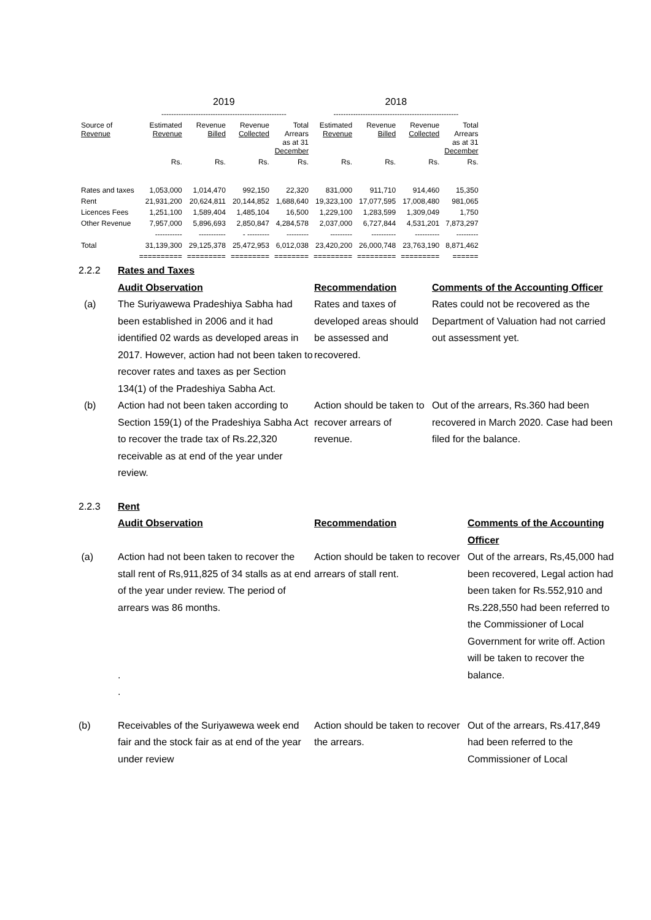| | 2019 | | | | 2018 | | | |
| --- | --- | --- | --- | --- | --- | --- | --- | --- |
| | --------------------------------------------------- | | | | --------------------------------------------------- | | | |
| Source of Revenue | Estimated Revenue | Revenue Billed | Revenue Collected | Total Arrears as at 31 December | Estimated Revenue | Revenue Billed | Revenue Collected | Total Arrears as at 31 December |
| | Rs. | Rs. | Rs. | Rs. | Rs. | Rs. | Rs. | Rs. |
| Rates and taxes | 1,053,000 | 1,014,470 | 992,150 | 22,320 | 831,000 | 911,710 | 914,460 | 15,350 |
| Rent | 21,931,200 | 20,624,811 | 20,144,852 | 1,688,640 | 19,323,100 | 17,077,595 | 17,008,480 | 981,065 |
| Licences Fees | 1,251,100 | 1,589,404 | 1,485,104 | 16,500 | 1,229,100 | 1,283,599 | 1,309,049 | 1,750 |
| Other Revenue | 7,957,000 | 5,896,693 | 2,850,847 | 4,284,578 | 2,037,000 | 6,727,844 | 4,531,201 | 7,873,297 |
| | ----------- | ----------- | - --------- | --------- | --------- | ---------- | ---------- | --------- |
| Total | 31,139,300 | 29,125,378 | 25,472,953 | 6,012,038 | 23,420,200 | 26,000,748 | 23,763,190 | 8,871,462 |
| | ========== | ========= | ========= | ======== | ========= | ========= | ========= | ====== |
2.2.2 Rates and Taxes
Audit Observation Recommendation Comments of the Accounting Officer
(a) The Suriyawewa Pradeshiya Sabha had been established in 2006 and it had identified 02 wards as developed areas in 2017. However, action had not been taken to recover rates and taxes as per Section 134(1) of the Pradeshiya Sabha Act.
Rates and taxes of developed areas should be assessed and recovered.
Rates could not be recovered as the Department of Valuation had not carried out assessment yet.
(b) Action had not been taken according to Section 159(1) of the Pradeshiya Sabha Act to recover the trade tax of Rs.22,320 receivable as at end of the year under review.
Action should be taken to recover arrears of revenue.
Out of the arrears, Rs.360 had been recovered in March 2020. Case had been filed for the balance.
2.2.3 Rent
Audit Observation Recommendation Comments of the Accounting Officer
(a) Action had not been taken to recover the stall rent of Rs,911,825 of 34 stalls as at end of the year under review. The period of arrears was 86 months.
.
.
Action should be taken to recover arrears of stall rent.
Out of the arrears, Rs,45,000 had been recovered, Legal action had been taken for Rs.552,910 and Rs.228,550 had been referred to the Commissioner of Local Government for write off. Action will be taken to recover the balance.
(b) Receivables of the Suriyawewa week end fair and the stock fair as at end of the year under review
Action should be taken to recover the arrears.
Out of the arrears, Rs.417,849 had been referred to the Commissioner of Local